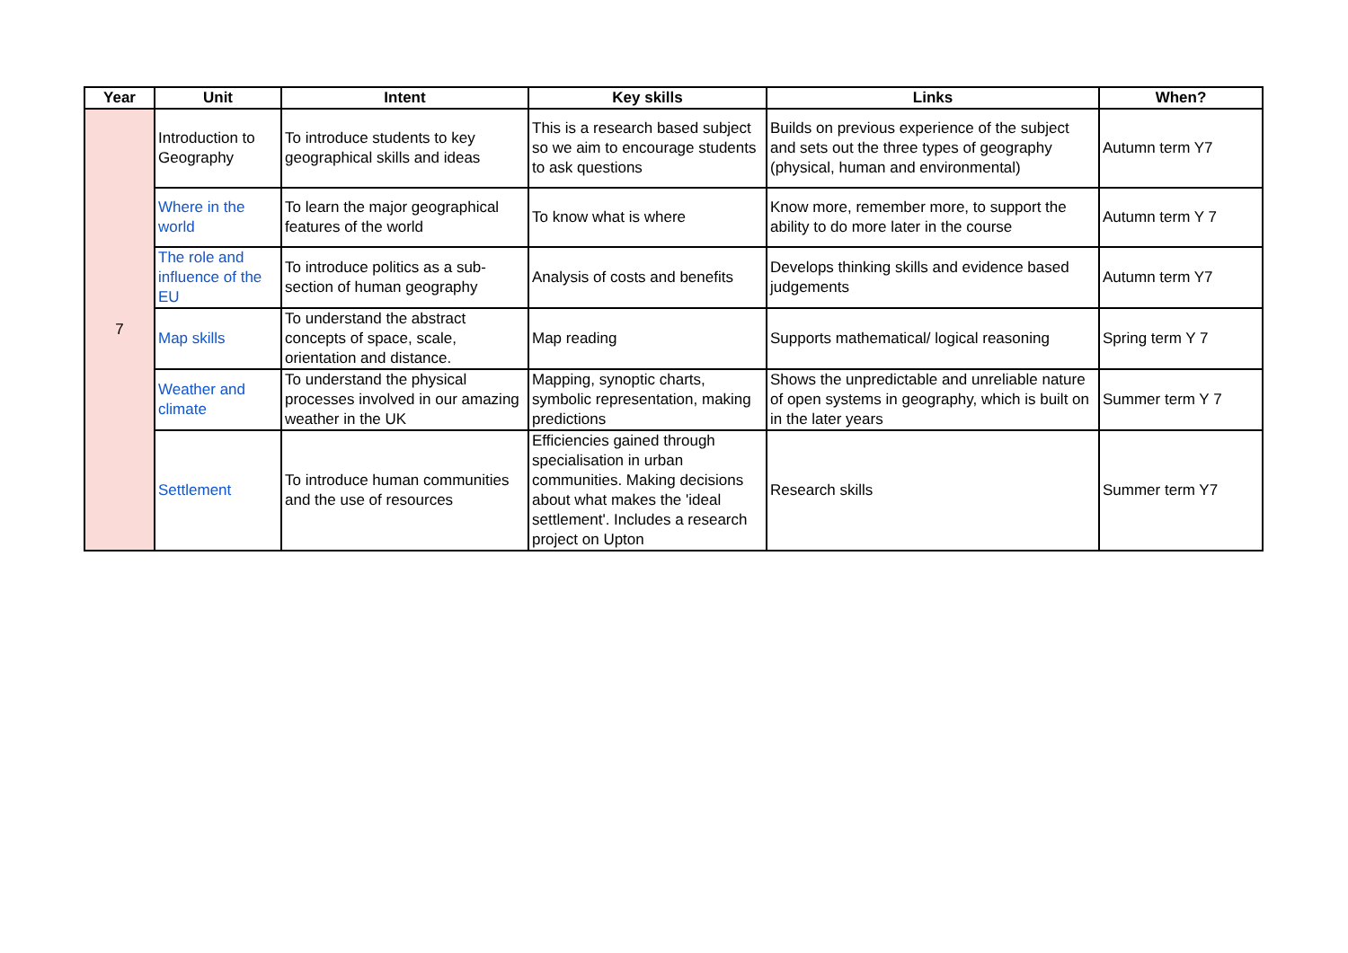| Year | Unit | Intent | Key skills | Links | When? |
| --- | --- | --- | --- | --- | --- |
| 7 | Introduction to Geography | To introduce students to key geographical skills and ideas | This is a research based subject so we aim to encourage students to ask questions | Builds on previous experience of the subject and sets out the three types of geography (physical, human and environmental) | Autumn term Y7 |
| | Where in the world | To learn the major geographical features of the world | To know what is where | Know more, remember more, to support the ability to do more later in the course | Autumn term Y 7 |
| | The role and influence of the EU | To introduce politics as a sub-section of human geography | Analysis of costs and benefits | Develops thinking skills and evidence based judgements | Autumn term Y7 |
| | Map skills | To understand the abstract concepts of space, scale, orientation and distance. | Map reading | Supports mathematical/ logical reasoning | Spring term Y 7 |
| | Weather and climate | To understand the physical processes involved in our amazing weather in the UK | Mapping, synoptic charts, symbolic representation, making predictions | Shows the unpredictable and unreliable nature of open systems in geography, which is built on in the later years | Summer term Y 7 |
| | Settlement | To introduce human communities and the use of resources | Efficiencies gained through specialisation in urban communities. Making decisions about what makes the 'ideal settlement'. Includes a research project on Upton | Research skills | Summer term Y7 |